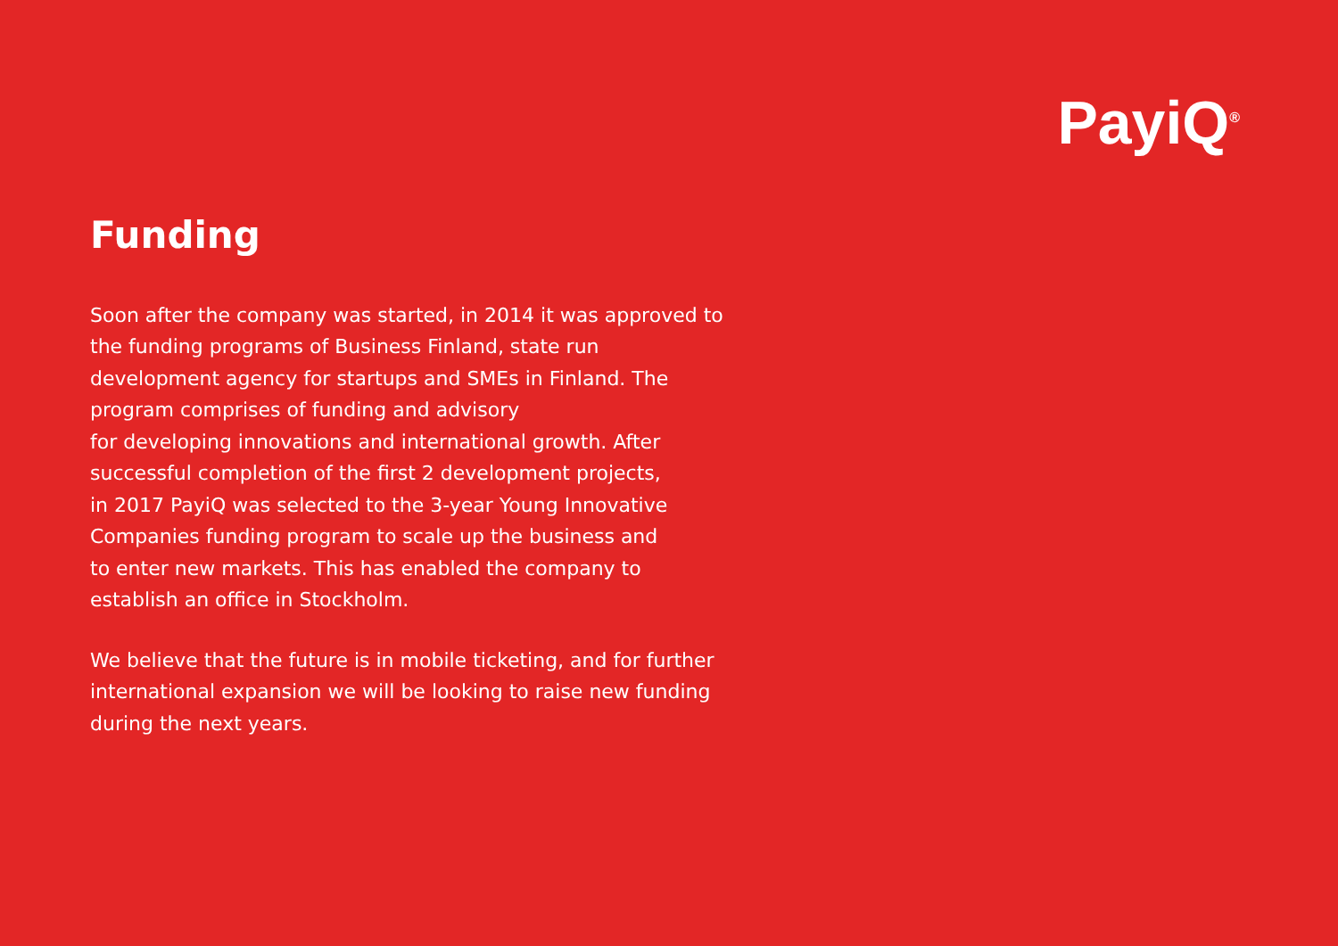PayiQ<sup>®</sup>
Funding
Soon after the company was started, in 2014 it was approved to
the funding programs of Business Finland, state run
development agency for startups and SMEs in Finland. The
program comprises of funding and advisory
for developing innovations and international growth. After
successful completion of the first 2 development projects,
in 2017 PayiQ was selected to the 3-year Young Innovative
Companies funding program to scale up the business and
to enter new markets. This has enabled the company to
establish an office in Stockholm.
We believe that the future is in mobile ticketing, and for further
international expansion we will be looking to raise new funding
during the next years.